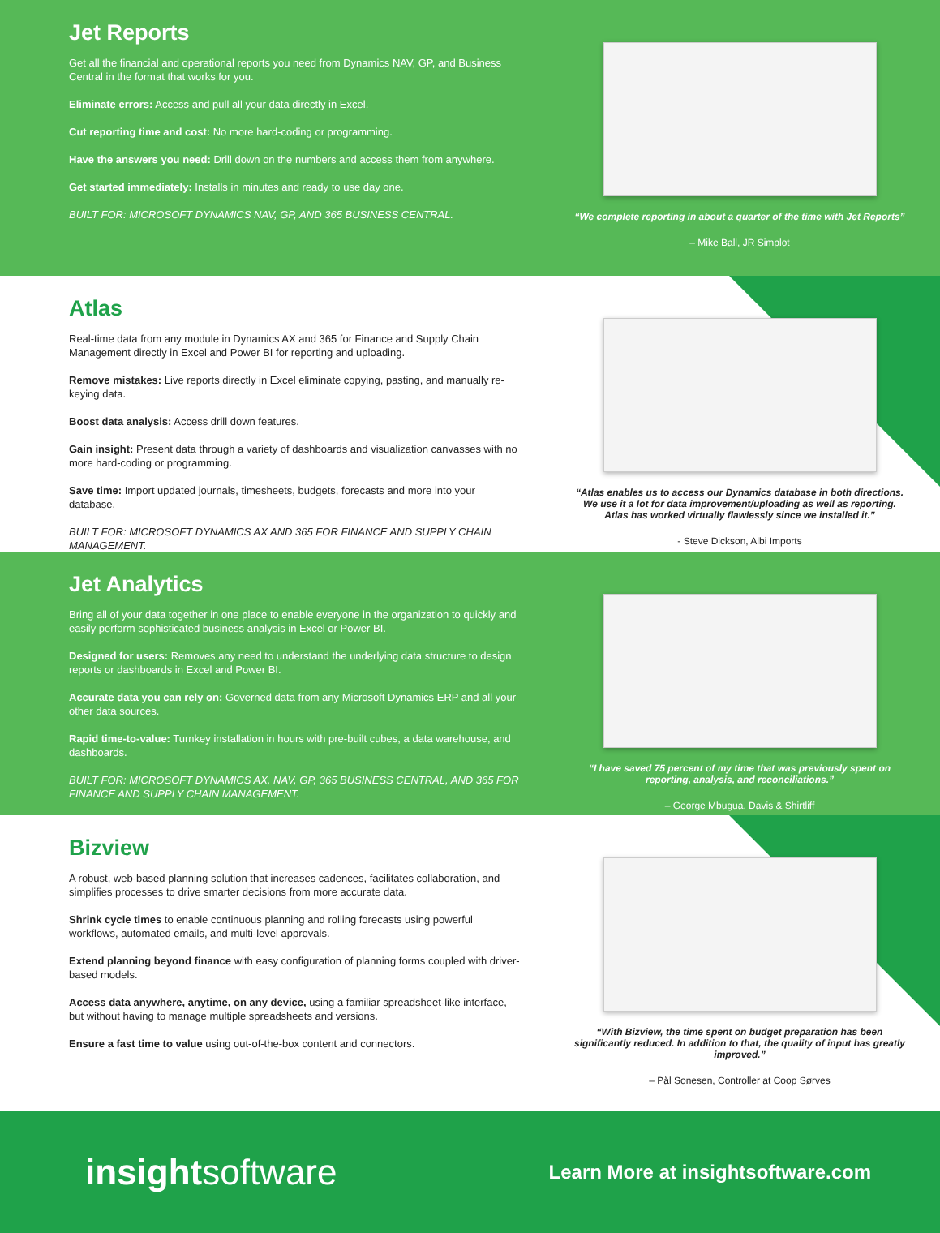Jet Reports
Get all the financial and operational reports you need from Dynamics NAV, GP, and Business Central in the format that works for you.
Eliminate errors: Access and pull all your data directly in Excel.
Cut reporting time and cost: No more hard-coding or programming.
Have the answers you need: Drill down on the numbers and access them from anywhere.
Get started immediately: Installs in minutes and ready to use day one.
BUILT FOR: MICROSOFT DYNAMICS NAV, GP, AND 365 BUSINESS CENTRAL.
“We complete reporting in about a quarter of the time with Jet Reports”
– Mike Ball, JR Simplot
Atlas
Real-time data from any module in Dynamics AX and 365 for Finance and Supply Chain Management directly in Excel and Power BI for reporting and uploading.
Remove mistakes: Live reports directly in Excel eliminate copying, pasting, and manually re-keying data.
Boost data analysis: Access drill down features.
Gain insight: Present data through a variety of dashboards and visualization canvasses with no more hard-coding or programming.
Save time: Import updated journals, timesheets, budgets, forecasts and more into your database.
BUILT FOR: MICROSOFT DYNAMICS AX AND 365 FOR FINANCE AND SUPPLY CHAIN MANAGEMENT.
“Atlas enables us to access our Dynamics database in both directions. We use it a lot for data improvement/uploading as well as reporting. Atlas has worked virtually flawlessly since we installed it.”
- Steve Dickson, Albi Imports
Jet Analytics
Bring all of your data together in one place to enable everyone in the organization to quickly and easily perform sophisticated business analysis in Excel or Power BI.
Designed for users: Removes any need to understand the underlying data structure to design reports or dashboards in Excel and Power BI.
Accurate data you can rely on: Governed data from any Microsoft Dynamics ERP and all your other data sources.
Rapid time-to-value: Turnkey installation in hours with pre-built cubes, a data warehouse, and dashboards.
BUILT FOR: MICROSOFT DYNAMICS AX, NAV, GP, 365 BUSINESS CENTRAL, AND 365 FOR FINANCE AND SUPPLY CHAIN MANAGEMENT.
“I have saved 75 percent of my time that was previously spent on reporting, analysis, and reconciliations.”
– George Mbugua, Davis & Shirtliff
Bizview
A robust, web-based planning solution that increases cadences, facilitates collaboration, and simplifies processes to drive smarter decisions from more accurate data.
Shrink cycle times to enable continuous planning and rolling forecasts using powerful workflows, automated emails, and multi-level approvals.
Extend planning beyond finance with easy configuration of planning forms coupled with driver-based models.
Access data anywhere, anytime, on any device, using a familiar spreadsheet-like interface, but without having to manage multiple spreadsheets and versions.
Ensure a fast time to value using out-of-the-box content and connectors.
“With Bizview, the time spent on budget preparation has been significantly reduced. In addition to that, the quality of input has greatly improved.”
– Pål Sonesen, Controller at Coop Sørves
insightsoftware
Learn More at insightsoftware.com